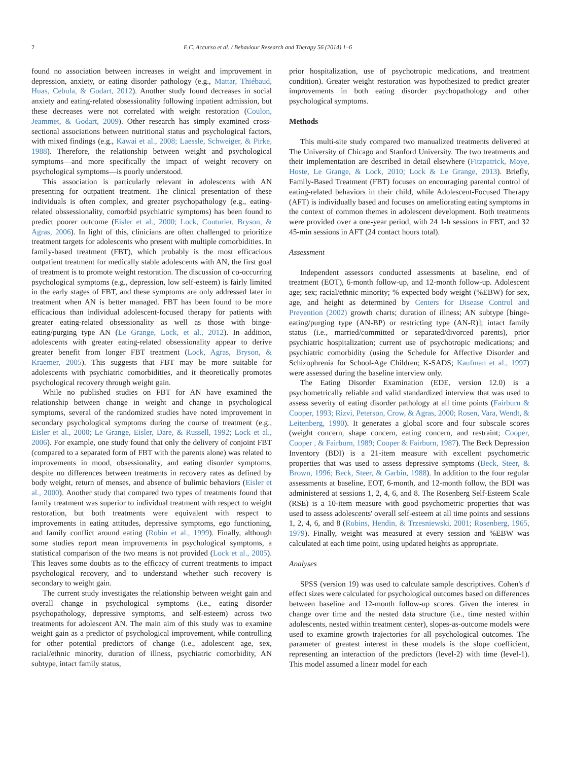2 E.C. Accurso et al. / Behaviour Research and Therapy 56 (2014) 1–6
found no association between increases in weight and improvement in depression, anxiety, or eating disorder pathology (e.g., Mattar, Thiébaud, Huas, Cebula, & Godart, 2012). Another study found decreases in social anxiety and eating-related obsessionality following inpatient admission, but these decreases were not correlated with weight restoration (Coulon, Jeammet, & Godart, 2009). Other research has simply examined cross-sectional associations between nutritional status and psychological factors, with mixed findings (e.g., Kawai et al., 2008; Laessle, Schweiger, & Pirke, 1988). Therefore, the relationship between weight and psychological symptoms—and more specifically the impact of weight recovery on psychological symptoms—is poorly understood.
This association is particularly relevant in adolescents with AN presenting for outpatient treatment. The clinical presentation of these individuals is often complex, and greater psychopathology (e.g., eating-related obssessionality, comorbid psychiatric symptoms) has been found to predict poorer outcome (Eisler et al., 2000; Lock, Couturier, Bryson, & Agras, 2006). In light of this, clinicians are often challenged to prioritize treatment targets for adolescents who present with multiple comorbidities. In family-based treatment (FBT), which probably is the most efficacious outpatient treatment for medically stable adolescents with AN, the first goal of treatment is to promote weight restoration. The discussion of co-occurring psychological symptoms (e.g., depression, low self-esteem) is fairly limited in the early stages of FBT, and these symptoms are only addressed later in treatment when AN is better managed. FBT has been found to be more efficacious than individual adolescent-focused therapy for patients with greater eating-related obsessionality as well as those with binge-eating/purging type AN (Le Grange, Lock, et al., 2012). In addition, adolescents with greater eating-related obsessionality appear to derive greater benefit from longer FBT treatment (Lock, Agras, Bryson, & Kraemer, 2005). This suggests that FBT may be more suitable for adolescents with psychiatric comorbidities, and it theoretically promotes psychological recovery through weight gain.
While no published studies on FBT for AN have examined the relationship between change in weight and change in psychological symptoms, several of the randomized studies have noted improvement in secondary psychological symptoms during the course of treatment (e.g., Eisler et al., 2000; Le Grange, Eisler, Dare, & Russell, 1992; Lock et al., 2006). For example, one study found that only the delivery of conjoint FBT (compared to a separated form of FBT with the parents alone) was related to improvements in mood, obsessionality, and eating disorder symptoms, despite no differences between treatments in recovery rates as defined by body weight, return of menses, and absence of bulimic behaviors (Eisler et al., 2000). Another study that compared two types of treatments found that family treatment was superior to individual treatment with respect to weight restoration, but both treatments were equivalent with respect to improvements in eating attitudes, depressive symptoms, ego functioning, and family conflict around eating (Robin et al., 1999). Finally, although some studies report mean improvements in psychological symptoms, a statistical comparison of the two means is not provided (Lock et al., 2005). This leaves some doubts as to the efficacy of current treatments to impact psychological recovery, and to understand whether such recovery is secondary to weight gain.
The current study investigates the relationship between weight gain and overall change in psychological symptoms (i.e., eating disorder psychopathology, depressive symptoms, and self-esteem) across two treatments for adolescent AN. The main aim of this study was to examine weight gain as a predictor of psychological improvement, while controlling for other potential predictors of change (i.e., adolescent age, sex, racial/ethnic minority, duration of illness, psychiatric comorbidity, AN subtype, intact family status,
prior hospitalization, use of psychotropic medications, and treatment condition). Greater weight restoration was hypothesized to predict greater improvements in both eating disorder psychopathology and other psychological symptoms.
Methods
This multi-site study compared two manualized treatments delivered at The University of Chicago and Stanford University. The two treatments and their implementation are described in detail elsewhere (Fitzpatrick, Moye, Hoste, Le Grange, & Lock, 2010; Lock & Le Grange, 2013). Briefly, Family-Based Treatment (FBT) focuses on encouraging parental control of eating-related behaviors in their child, while Adolescent-Focused Therapy (AFT) is individually based and focuses on ameliorating eating symptoms in the context of common themes in adolescent development. Both treatments were provided over a one-year period, with 24 1-h sessions in FBT, and 32 45-min sessions in AFT (24 contact hours total).
Assessment
Independent assessors conducted assessments at baseline, end of treatment (EOT), 6-month follow-up, and 12-month follow-up. Adolescent age; sex; racial/ethnic minority; % expected body weight (%EBW) for sex, age, and height as determined by Centers for Disease Control and Prevention (2002) growth charts; duration of illness; AN subtype [binge-eating/purging type (AN-BP) or restricting type (AN-R)]; intact family status (i.e., married/committed or separated/divorced parents), prior psychiatric hospitalization; current use of psychotropic medications; and psychiatric comorbidity (using the Schedule for Affective Disorder and Schizophrenia for School-Age Children; K-SADS; Kaufman et al., 1997) were assessed during the baseline interview only.
The Eating Disorder Examination (EDE, version 12.0) is a psychometrically reliable and valid standardized interview that was used to assess severity of eating disorder pathology at all time points (Fairburn & Cooper, 1993; Rizvi, Peterson, Crow, & Agras, 2000; Rosen, Vara, Wendt, & Leitenberg, 1990). It generates a global score and four subscale scores (weight concern, shape concern, eating concern, and restraint; Cooper, Cooper , & Fairburn, 1989; Cooper & Fairburn, 1987). The Beck Depression Inventory (BDI) is a 21-item measure with excellent psychometric properties that was used to assess depressive symptoms (Beck, Steer, & Brown, 1996; Beck, Steer, & Garbin, 1988). In addition to the four regular assessments at baseline, EOT, 6-month, and 12-month follow, the BDI was administered at sessions 1, 2, 4, 6, and 8. The Rosenberg Self-Esteem Scale (RSE) is a 10-item measure with good psychometric properties that was used to assess adolescents' overall self-esteem at all time points and sessions 1, 2, 4, 6, and 8 (Robins, Hendin, & Trzesniewski, 2001; Rosenberg, 1965, 1979). Finally, weight was measured at every session and %EBW was calculated at each time point, using updated heights as appropriate.
Analyses
SPSS (version 19) was used to calculate sample descriptives. Cohen's d effect sizes were calculated for psychological outcomes based on differences between baseline and 12-month follow-up scores. Given the interest in change over time and the nested data structure (i.e., time nested within adolescents, nested within treatment center), slopes-as-outcome models were used to examine growth trajectories for all psychological outcomes. The parameter of greatest interest in these models is the slope coefficient, representing an interaction of the predictors (level-2) with time (level-1). This model assumed a linear model for each